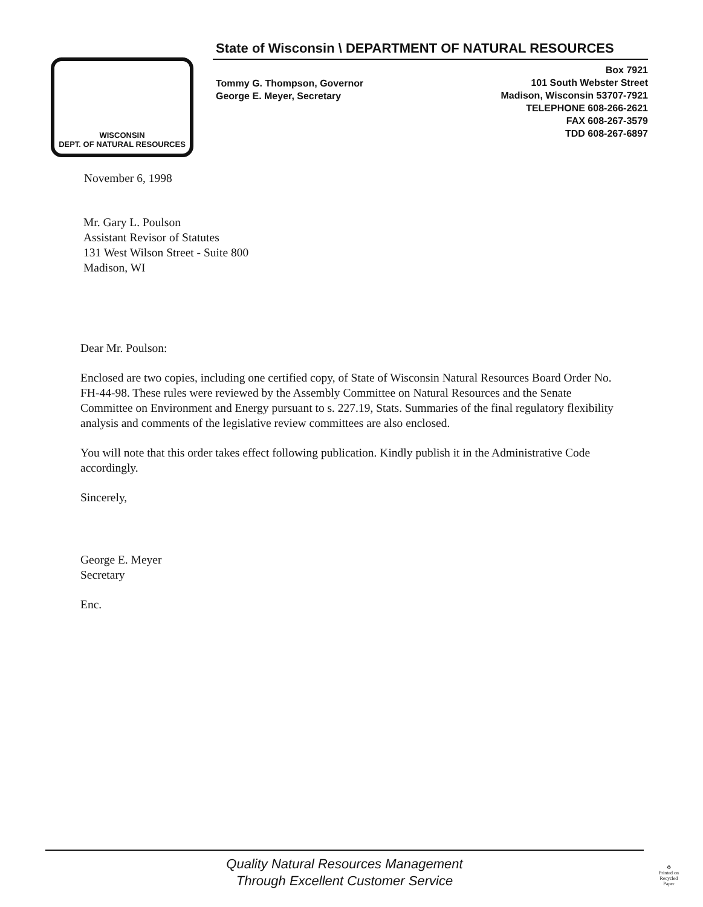WISCONSIN
DEPT. OF NATURAL RESOURCES
State of Wisconsin \ DEPARTMENT OF NATURAL RESOURCES
Tommy G. Thompson, Governor
George E. Meyer, Secretary
Box 7921
101 South Webster Street
Madison, Wisconsin 53707-7921
TELEPHONE 608-266-2621
FAX 608-267-3579
TDD 608-267-6897
November 6, 1998
Mr. Gary L. Poulson
Assistant Revisor of Statutes
131 West Wilson Street - Suite 800
Madison, WI
Dear Mr. Poulson:
Enclosed are two copies, including one certified copy, of State of Wisconsin Natural Resources Board Order No. FH-44-98. These rules were reviewed by the Assembly Committee on Natural Resources and the Senate Committee on Environment and Energy pursuant to s. 227.19, Stats. Summaries of the final regulatory flexibility analysis and comments of the legislative review committees are also enclosed.
You will note that this order takes effect following publication. Kindly publish it in the Administrative Code accordingly.
Sincerely,
George E. Meyer
Secretary
Enc.
Quality Natural Resources Management
Through Excellent Customer Service
♻
Printed on
Recycled
Paper